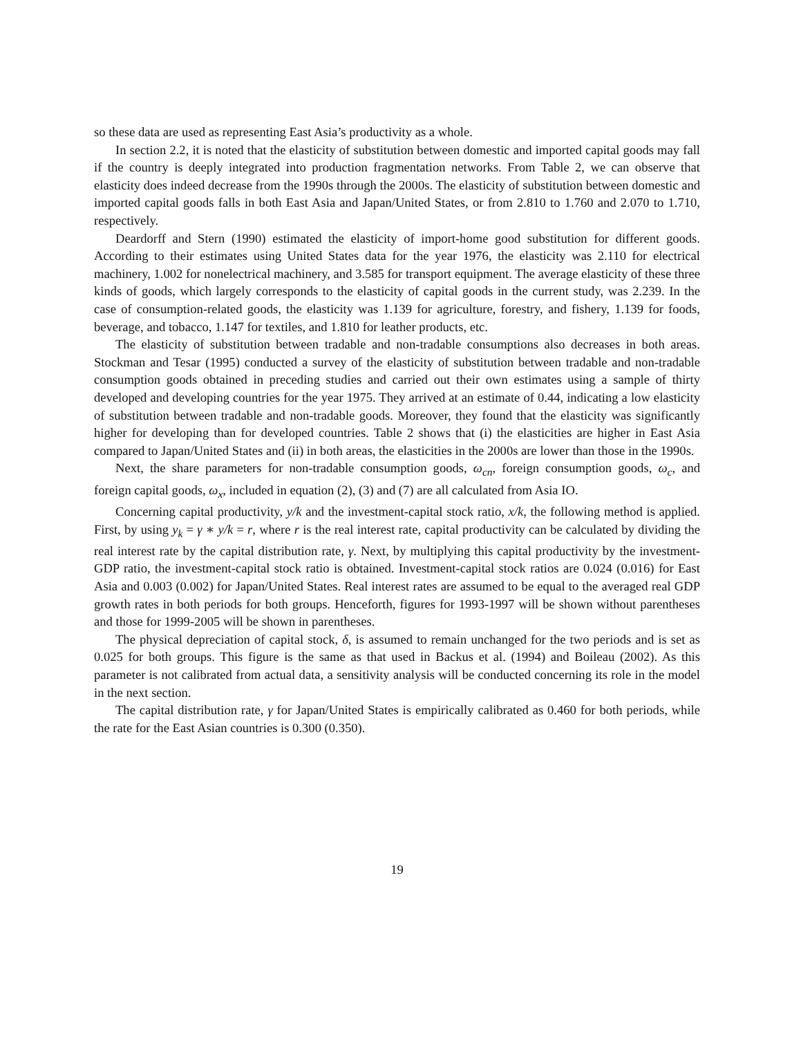so these data are used as representing East Asia’s productivity as a whole.
In section 2.2, it is noted that the elasticity of substitution between domestic and imported capital goods may fall if the country is deeply integrated into production fragmentation networks. From Table 2, we can observe that elasticity does indeed decrease from the 1990s through the 2000s. The elasticity of substitution between domestic and imported capital goods falls in both East Asia and Japan/United States, or from 2.810 to 1.760 and 2.070 to 1.710, respectively.
Deardorff and Stern (1990) estimated the elasticity of import-home good substitution for different goods. According to their estimates using United States data for the year 1976, the elasticity was 2.110 for electrical machinery, 1.002 for nonelectrical machinery, and 3.585 for transport equipment. The average elasticity of these three kinds of goods, which largely corresponds to the elasticity of capital goods in the current study, was 2.239. In the case of consumption-related goods, the elasticity was 1.139 for agriculture, forestry, and fishery, 1.139 for foods, beverage, and tobacco, 1.147 for textiles, and 1.810 for leather products, etc.
The elasticity of substitution between tradable and non-tradable consumptions also decreases in both areas. Stockman and Tesar (1995) conducted a survey of the elasticity of substitution between tradable and non-tradable consumption goods obtained in preceding studies and carried out their own estimates using a sample of thirty developed and developing countries for the year 1975. They arrived at an estimate of 0.44, indicating a low elasticity of substitution between tradable and non-tradable goods. Moreover, they found that the elasticity was significantly higher for developing than for developed countries. Table 2 shows that (i) the elasticities are higher in East Asia compared to Japan/United States and (ii) in both areas, the elasticities in the 2000s are lower than those in the 1990s.
Next, the share parameters for non-tradable consumption goods, ω<sub>cn</sub>, foreign consumption goods, ω<sub>c</sub>, and foreign capital goods, ω<sub>x</sub>, included in equation (2), (3) and (7) are all calculated from Asia IO.
Concerning capital productivity, y/k and the investment-capital stock ratio, x/k, the following method is applied. First, by using y<sub>k</sub> = γ ∗ y/k = r, where r is the real interest rate, capital productivity can be calculated by dividing the real interest rate by the capital distribution rate, γ. Next, by multiplying this capital productivity by the investment-GDP ratio, the investment-capital stock ratio is obtained. Investment-capital stock ratios are 0.024 (0.016) for East Asia and 0.003 (0.002) for Japan/United States. Real interest rates are assumed to be equal to the averaged real GDP growth rates in both periods for both groups. Henceforth, figures for 1993-1997 will be shown without parentheses and those for 1999-2005 will be shown in parentheses.
The physical depreciation of capital stock, δ, is assumed to remain unchanged for the two periods and is set as 0.025 for both groups. This figure is the same as that used in Backus et al. (1994) and Boileau (2002). As this parameter is not calibrated from actual data, a sensitivity analysis will be conducted concerning its role in the model in the next section.
The capital distribution rate, γ for Japan/United States is empirically calibrated as 0.460 for both periods, while the rate for the East Asian countries is 0.300 (0.350).
19